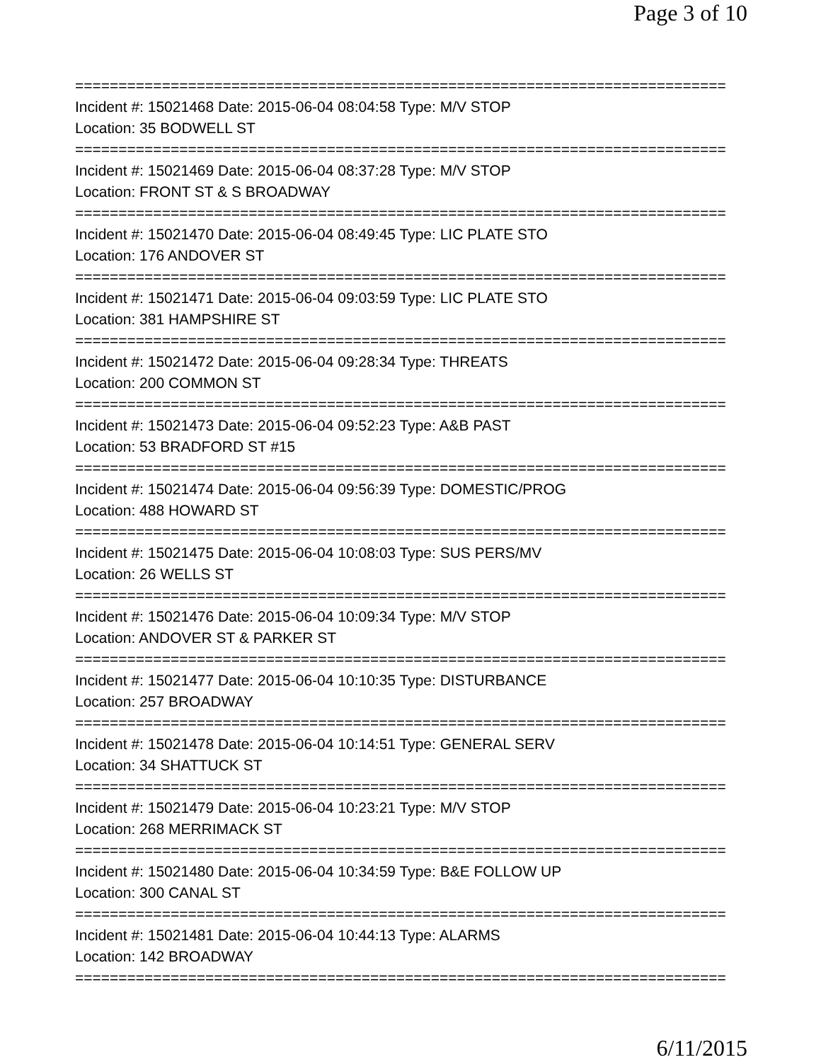Page 3 of 10
===========================================================================
Incident #: 15021468 Date: 2015-06-04 08:04:58 Type: M/V STOP
Location: 35 BODWELL ST
===========================================================================
Incident #: 15021469 Date: 2015-06-04 08:37:28 Type: M/V STOP
Location: FRONT ST & S BROADWAY
===========================================================================
Incident #: 15021470 Date: 2015-06-04 08:49:45 Type: LIC PLATE STO
Location: 176 ANDOVER ST
===========================================================================
Incident #: 15021471 Date: 2015-06-04 09:03:59 Type: LIC PLATE STO
Location: 381 HAMPSHIRE ST
===========================================================================
Incident #: 15021472 Date: 2015-06-04 09:28:34 Type: THREATS
Location: 200 COMMON ST
===========================================================================
Incident #: 15021473 Date: 2015-06-04 09:52:23 Type: A&B PAST
Location: 53 BRADFORD ST #15
===========================================================================
Incident #: 15021474 Date: 2015-06-04 09:56:39 Type: DOMESTIC/PROG
Location: 488 HOWARD ST
===========================================================================
Incident #: 15021475 Date: 2015-06-04 10:08:03 Type: SUS PERS/MV
Location: 26 WELLS ST
===========================================================================
Incident #: 15021476 Date: 2015-06-04 10:09:34 Type: M/V STOP
Location: ANDOVER ST & PARKER ST
===========================================================================
Incident #: 15021477 Date: 2015-06-04 10:10:35 Type: DISTURBANCE
Location: 257 BROADWAY
===========================================================================
Incident #: 15021478 Date: 2015-06-04 10:14:51 Type: GENERAL SERV
Location: 34 SHATTUCK ST
===========================================================================
Incident #: 15021479 Date: 2015-06-04 10:23:21 Type: M/V STOP
Location: 268 MERRIMACK ST
===========================================================================
Incident #: 15021480 Date: 2015-06-04 10:34:59 Type: B&E FOLLOW UP
Location: 300 CANAL ST
===========================================================================
Incident #: 15021481 Date: 2015-06-04 10:44:13 Type: ALARMS
Location: 142 BROADWAY
===========================================================================
6/11/2015